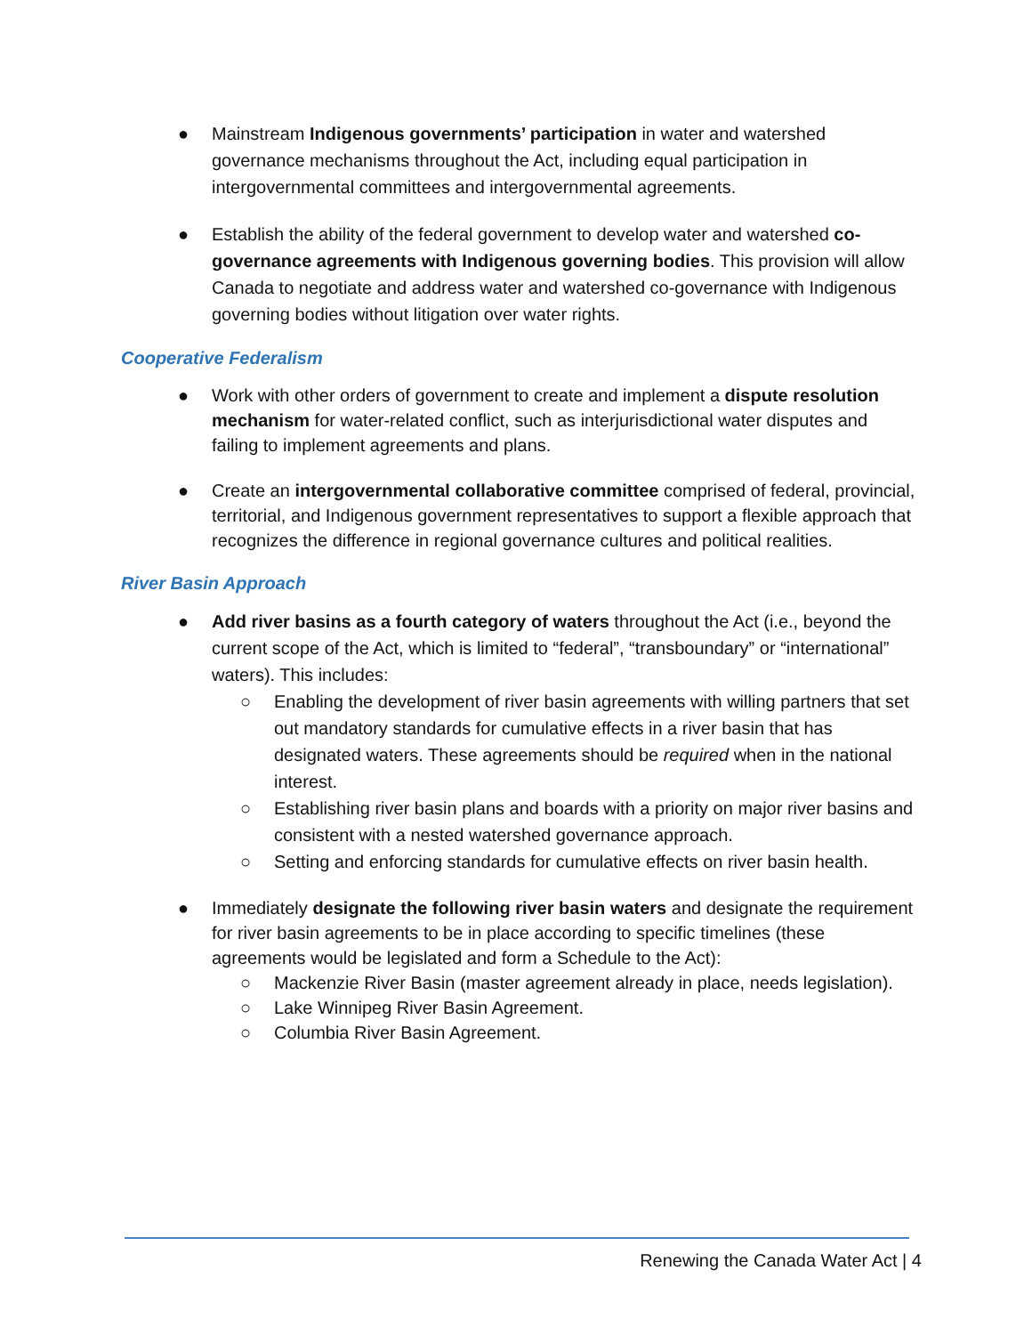● Mainstream Indigenous governments’ participation in water and watershed governance mechanisms throughout the Act, including equal participation in intergovernmental committees and intergovernmental agreements.
● Establish the ability of the federal government to develop water and watershed co-governance agreements with Indigenous governing bodies. This provision will allow Canada to negotiate and address water and watershed co-governance with Indigenous governing bodies without litigation over water rights.
Cooperative Federalism
● Work with other orders of government to create and implement a dispute resolution mechanism for water-related conflict, such as interjurisdictional water disputes and failing to implement agreements and plans.
● Create an intergovernmental collaborative committee comprised of federal, provincial, territorial, and Indigenous government representatives to support a flexible approach that recognizes the difference in regional governance cultures and political realities.
River Basin Approach
● Add river basins as a fourth category of waters throughout the Act (i.e., beyond the current scope of the Act, which is limited to “federal”, “transboundary” or “international” waters). This includes:
○ Enabling the development of river basin agreements with willing partners that set out mandatory standards for cumulative effects in a river basin that has designated waters. These agreements should be required when in the national interest.
○ Establishing river basin plans and boards with a priority on major river basins and consistent with a nested watershed governance approach.
○ Setting and enforcing standards for cumulative effects on river basin health.
● Immediately designate the following river basin waters and designate the requirement for river basin agreements to be in place according to specific timelines (these agreements would be legislated and form a Schedule to the Act):
○ Mackenzie River Basin (master agreement already in place, needs legislation).
○ Lake Winnipeg River Basin Agreement.
○ Columbia River Basin Agreement.
Renewing the Canada Water Act | 4